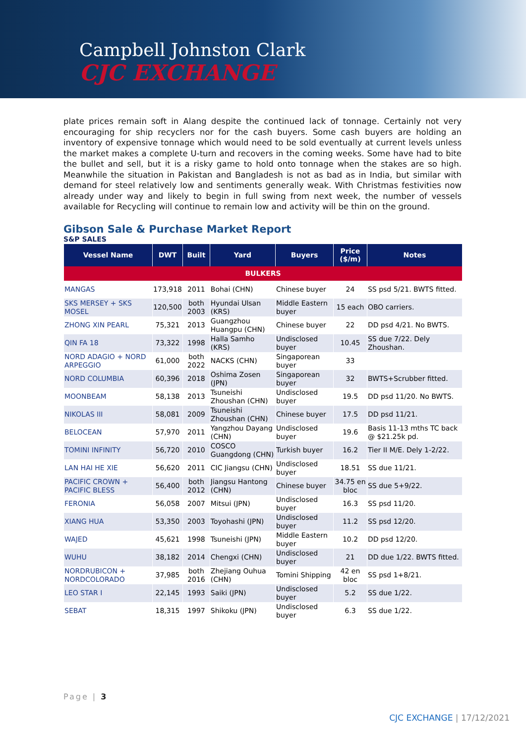Campbell Johnston Clark
CJC EXCHANGE
plate prices remain soft in Alang despite the continued lack of tonnage. Certainly not very encouraging for ship recyclers nor for the cash buyers. Some cash buyers are holding an inventory of expensive tonnage which would need to be sold eventually at current levels unless the market makes a complete U-turn and recovers in the coming weeks. Some have had to bite the bullet and sell, but it is a risky game to hold onto tonnage when the stakes are so high. Meanwhile the situation in Pakistan and Bangladesh is not as bad as in India, but similar with demand for steel relatively low and sentiments generally weak. With Christmas festivities now already under way and likely to begin in full swing from next week, the number of vessels available for Recycling will continue to remain low and activity will be thin on the ground.
Gibson Sale & Purchase Market Report
S&P SALES
| Vessel Name | DWT | Built | Yard | Buyers | Price ($/m) | Notes |
| --- | --- | --- | --- | --- | --- | --- |
| BULKERS | | | | | | |
| MANGAS | 173,918 | 2011 | Bohai (CHN) | Chinese buyer | 24 | SS psd 5/21. BWTS fitted. |
| SKS MERSEY + SKS MOSEL | 120,500 | both 2003 | Hyundai Ulsan (KRS) | Middle Eastern buyer | 15 each | OBO carriers. |
| ZHONG XIN PEARL | 75,321 | 2013 | Guangzhou Huangpu (CHN) | Chinese buyer | 22 | DD psd 4/21. No BWTS. |
| QIN FA 18 | 73,322 | 1998 | Halla Samho (KRS) | Undisclosed buyer | 10.45 | SS due 7/22. Dely Zhoushan. |
| NORD ADAGIO + NORD ARPEGGIO | 61,000 | both 2022 | NACKS (CHN) | Singaporean buyer | 33 | |
| NORD COLUMBIA | 60,396 | 2018 | Oshima Zosen (JPN) | Singaporean buyer | 32 | BWTS+Scrubber fitted. |
| MOONBEAM | 58,138 | 2013 | Tsuneishi Zhoushan (CHN) | Undisclosed buyer | 19.5 | DD psd 11/20. No BWTS. |
| NIKOLAS III | 58,081 | 2009 | Tsuneishi Zhoushan (CHN) | Chinese buyer | 17.5 | DD psd 11/21. |
| BELOCEAN | 57,970 | 2011 | Yangzhou Dayang (CHN) | Undisclosed buyer | 19.6 | Basis 11-13 mths TC back @ $21.25k pd. |
| TOMINI INFINITY | 56,720 | 2010 | COSCO Guangdong (CHN) | Turkish buyer | 16.2 | Tier II M/E. Dely 1-2/22. |
| LAN HAI HE XIE | 56,620 | 2011 | CIC Jiangsu (CHN) | Undisclosed buyer | 18.51 | SS due 11/21. |
| PACIFIC CROWN + PACIFIC BLESS | 56,400 | both 2012 | Jiangsu Hantong (CHN) | Chinese buyer | 34.75 en bloc | SS due 5+9/22. |
| FERONIA | 56,058 | 2007 | Mitsui (JPN) | Undisclosed buyer | 16.3 | SS psd 11/20. |
| XIANG HUA | 53,350 | 2003 | Toyohashi (JPN) | Undisclosed buyer | 11.2 | SS psd 12/20. |
| WAJED | 45,621 | 1998 | Tsuneishi (JPN) | Middle Eastern buyer | 10.2 | DD psd 12/20. |
| WUHU | 38,182 | 2014 | Chengxi (CHN) | Undisclosed buyer | 21 | DD due 1/22. BWTS fitted. |
| NORDRUBICON + NORDCOLORADO | 37,985 | both 2016 | Zhejiang Ouhua (CHN) | Tomini Shipping | 42 en bloc | SS psd 1+8/21. |
| LEO STAR I | 22,145 | 1993 | Saiki (JPN) | Undisclosed buyer | 5.2 | SS due 1/22. |
| SEBAT | 18,315 | 1997 | Shikoku (JPN) | Undisclosed buyer | 6.3 | SS due 1/22. |
Page | 3
CJC EXCHANGE | 17/12/2021